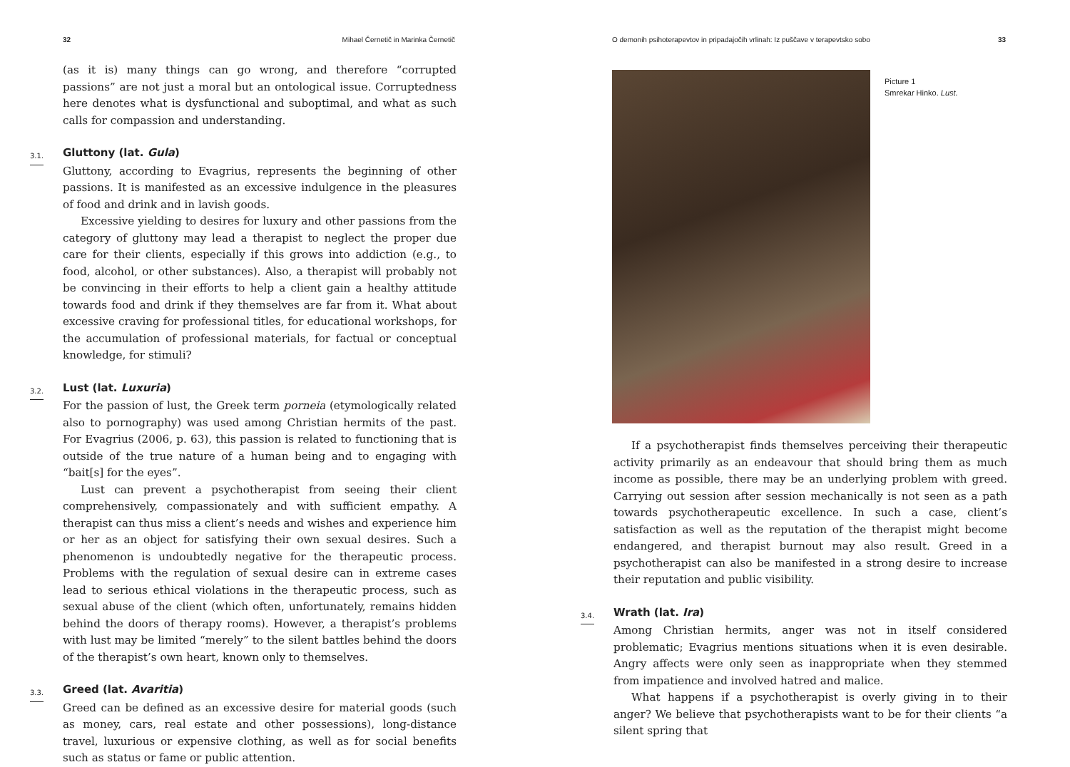32 Mihael Černetič in Marinka Černetič
(as it is) many things can go wrong, and therefore “corrupted passions” are not just a moral but an ontological issue. Corruptedness here denotes what is dysfunctional and suboptimal, and what as such calls for compassion and understanding.
3.1. Gluttony (lat. Gula)
Gluttony, according to Evagrius, represents the beginning of other passions. It is manifested as an excessive indulgence in the pleasures of food and drink and in lavish goods.
Excessive yielding to desires for luxury and other passions from the category of gluttony may lead a therapist to neglect the proper due care for their clients, especially if this grows into addiction (e.g., to food, alcohol, or other substances). Also, a therapist will probably not be convincing in their efforts to help a client gain a healthy attitude towards food and drink if they themselves are far from it. What about excessive craving for professional titles, for educational workshops, for the accumulation of professional materials, for factual or conceptual knowledge, for stimuli?
3.2. Lust (lat. Luxuria)
For the passion of lust, the Greek term porneia (etymologically related also to pornography) was used among Christian hermits of the past. For Evagrius (2006, p. 63), this passion is related to functioning that is outside of the true nature of a human being and to engaging with “bait[s] for the eyes”.
Lust can prevent a psychotherapist from seeing their client comprehensively, compassionately and with sufficient empathy. A therapist can thus miss a client’s needs and wishes and experience him or her as an object for satisfying their own sexual desires. Such a phenomenon is undoubtedly negative for the therapeutic process. Problems with the regulation of sexual desire can in extreme cases lead to serious ethical violations in the therapeutic process, such as sexual abuse of the client (which often, unfortunately, remains hidden behind the doors of therapy rooms). However, a therapist’s problems with lust may be limited “merely” to the silent battles behind the doors of the therapist’s own heart, known only to themselves.
3.3. Greed (lat. Avaritia)
Greed can be defined as an excessive desire for material goods (such as money, cars, real estate and other possessions), long-distance travel, luxurious or expensive clothing, as well as for social benefits such as status or fame or public attention.
O demonih psihoterapevtov in pripadajočih vrlinah: Iz puščave v terapevtsko sobo 33
Picture 1
Smrekar Hinko. Lust.
If a psychotherapist finds themselves perceiving their therapeutic activity primarily as an endeavour that should bring them as much income as possible, there may be an underlying problem with greed. Carrying out session after session mechanically is not seen as a path towards psychotherapeutic excellence. In such a case, client’s satisfaction as well as the reputation of the therapist might become endangered, and therapist burnout may also result. Greed in a psychotherapist can also be manifested in a strong desire to increase their reputation and public visibility.
3.4. Wrath (lat. Ira)
Among Christian hermits, anger was not in itself considered problematic; Evagrius mentions situations when it is even desirable. Angry affects were only seen as inappropriate when they stemmed from impatience and involved hatred and malice.
What happens if a psychotherapist is overly giving in to their anger? We believe that psychotherapists want to be for their clients “a silent spring that